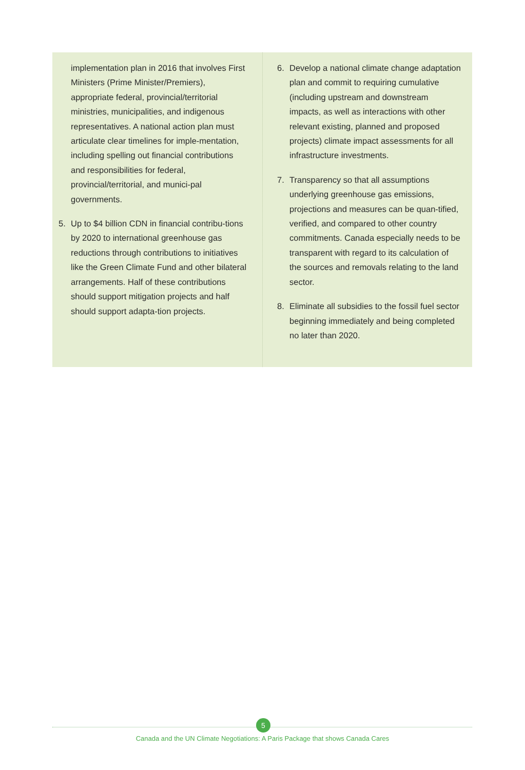implementation plan in 2016 that involves First Ministers (Prime Minister/Premiers), appropriate federal, provincial/territorial ministries, municipalities, and indigenous representatives. A national action plan must articulate clear timelines for imple-mentation, including spelling out financial contributions and responsibilities for federal, provincial/territorial, and munici-pal governments.
5. Up to $4 billion CDN in financial contribu-tions by 2020 to international greenhouse gas reductions through contributions to initiatives like the Green Climate Fund and other bilateral arrangements. Half of these contributions should support mitigation projects and half should support adapta-tion projects.
6. Develop a national climate change adaptation plan and commit to requiring cumulative (including upstream and downstream impacts, as well as interactions with other relevant existing, planned and proposed projects) climate impact assessments for all infrastructure investments.
7. Transparency so that all assumptions underlying greenhouse gas emissions, projections and measures can be quan-tified, verified, and compared to other country commitments. Canada especially needs to be transparent with regard to its calculation of the sources and removals relating to the land sector.
8. Eliminate all subsidies to the fossil fuel sector beginning immediately and being completed no later than 2020.
5
Canada and the UN Climate Negotiations: A Paris Package that shows Canada Cares